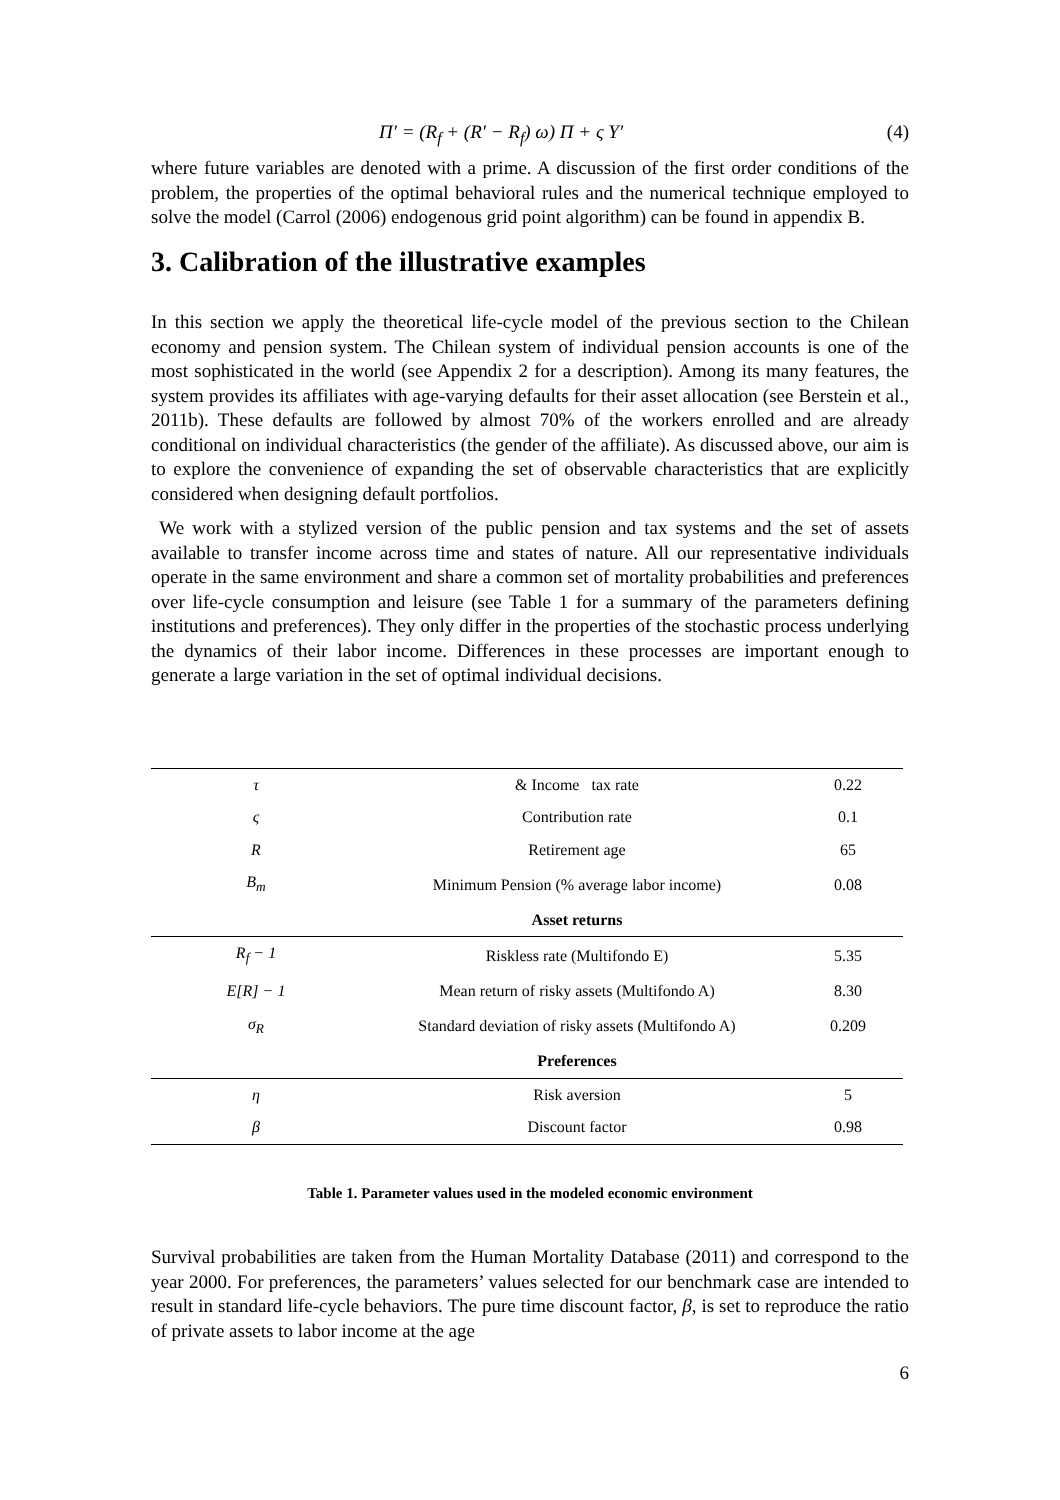Π′ = (R<sub>f</sub> + (R′ − R<sub>f</sub>) ω) Π + ς Y′ (4)
where future variables are denoted with a prime. A discussion of the first order conditions of the problem, the properties of the optimal behavioral rules and the numerical technique employed to solve the model (Carrol (2006) endogenous grid point algorithm) can be found in appendix B.
3. Calibration of the illustrative examples
In this section we apply the theoretical life-cycle model of the previous section to the Chilean economy and pension system. The Chilean system of individual pension accounts is one of the most sophisticated in the world (see Appendix 2 for a description). Among its many features, the system provides its affiliates with age-varying defaults for their asset allocation (see Berstein et al., 2011b). These defaults are followed by almost 70% of the workers enrolled and are already conditional on individual characteristics (the gender of the affiliate). As discussed above, our aim is to explore the convenience of expanding the set of observable characteristics that are explicitly considered when designing default portfolios.
We work with a stylized version of the public pension and tax systems and the set of assets available to transfer income across time and states of nature. All our representative individuals operate in the same environment and share a common set of mortality probabilities and preferences over life-cycle consumption and leisure (see Table 1 for a summary of the parameters defining institutions and preferences). They only differ in the properties of the stochastic process underlying the dynamics of their labor income. Differences in these processes are important enough to generate a large variation in the set of optimal individual decisions.
| τ | & Income tax rate | 0.22 |
| ς | Contribution rate | 0.1 |
| R | Retirement age | 65 |
| B<sub>m</sub> | Minimum Pension (% average labor income) | 0.08 |
| | Asset returns | |
| R<sub>f</sub> − 1 | Riskless rate (Multifondo E) | 5.35 |
| E[R] − 1 | Mean return of risky assets (Multifondo A) | 8.30 |
| σ<sub>R</sub> | Standard deviation of risky assets (Multifondo A) | 0.209 |
| | Preferences | |
| η | Risk aversion | 5 |
| β | Discount factor | 0.98 |
Table 1. Parameter values used in the modeled economic environment
Survival probabilities are taken from the Human Mortality Database (2011) and correspond to the year 2000. For preferences, the parameters’ values selected for our benchmark case are intended to result in standard life-cycle behaviors. The pure time discount factor, β, is set to reproduce the ratio of private assets to labor income at the age
6